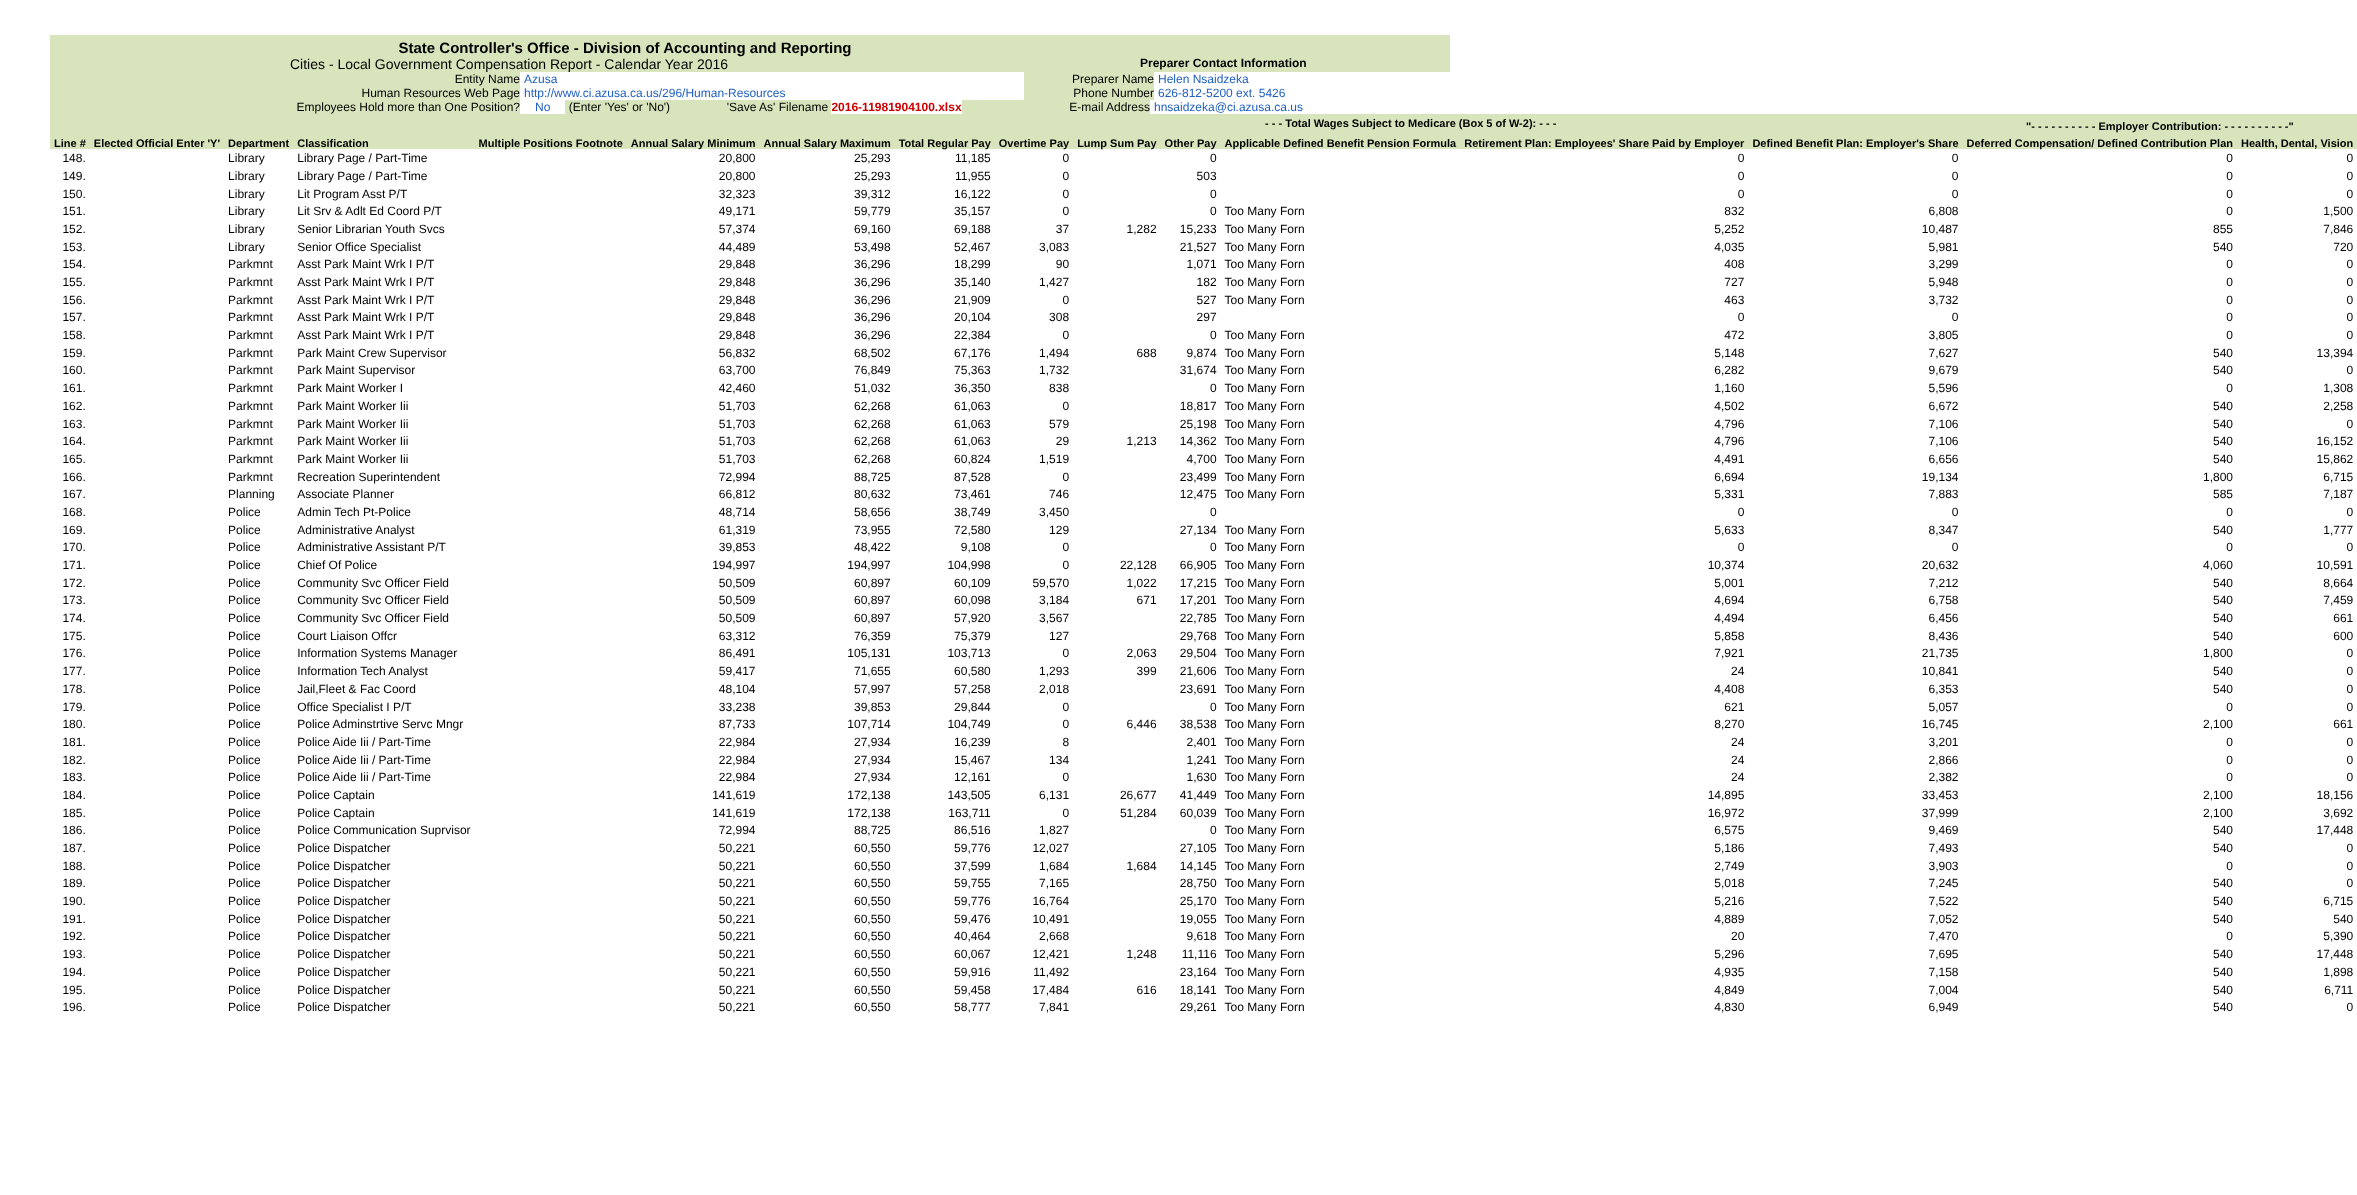State Controller's Office - Division of Accounting and Reporting
Cities - Local Government Compensation Report - Calendar Year 2016
Preparer Contact Information
Entity Name Azusa Preparer Name Helen Nsaidzeka
Human Resources Web Page http://www.ci.azusa.ca.us/296/Human-Resources Phone Number 626-812-5200 ext. 5426
Employees Hold more than One Position? No (Enter 'Yes' or 'No') 'Save As' Filename 2016-11981904100.xlsx
E-mail Address hnsaidzeka@ci.azusa.ca.us
| | | | | | | | | | - - - Total Wages Subject to Medicare (Box 5 of W-2): - - - | | | | | "- - - - - - - - - - Employer Contribution: - - - - - - - - - -" | |
| --- | --- | --- | --- | --- | --- | --- | --- | --- | --- | --- | --- | --- | --- | --- | --- |
| Line # | Elected Official Enter 'Y' | Department | Classification | Multiple Positions Footnote | Annual Salary Minimum | Annual Salary Maximum | Total Regular Pay | Overtime Pay | Lump Sum Pay | Other Pay | Applicable Defined Benefit Pension Formula | Retirement Plan: Employees' Share Paid by Employer | Defined Benefit Plan: Employer's Share | Deferred Compensation/ Defined Contribution Plan | Health, Dental, Vision |
| 148. | | Library | Library Page / Part-Time | | 20,800 | 25,293 | 11,185 | 0 | | 0 | | 0 | 0 | 0 | 0 |
| 149. | | Library | Library Page / Part-Time | | 20,800 | 25,293 | 11,955 | 0 | | 503 | | 0 | 0 | 0 | 0 |
| 150. | | Library | Lit Program Asst P/T | | 32,323 | 39,312 | 16,122 | 0 | | 0 | | 0 | 0 | 0 | 0 |
| 151. | | Library | Lit Srv & Adlt Ed Coord P/T | | 49,171 | 59,779 | 35,157 | 0 | | 0 | Too Many Forn | 832 | 6,808 | 0 | 1,500 |
| 152. | | Library | Senior Librarian Youth Svcs | | 57,374 | 69,160 | 69,188 | 37 | 1,282 | 15,233 | Too Many Forn | 5,252 | 10,487 | 855 | 7,846 |
| 153. | | Library | Senior Office Specialist | | 44,489 | 53,498 | 52,467 | 3,083 | | 21,527 | Too Many Forn | 4,035 | 5,981 | 540 | 720 |
| 154. | | Parkmnt | Asst Park Maint Wrk I P/T | | 29,848 | 36,296 | 18,299 | 90 | | 1,071 | Too Many Forn | 408 | 3,299 | 0 | 0 |
| 155. | | Parkmnt | Asst Park Maint Wrk I P/T | | 29,848 | 36,296 | 35,140 | 1,427 | | 182 | Too Many Forn | 727 | 5,948 | 0 | 0 |
| 156. | | Parkmnt | Asst Park Maint Wrk I P/T | | 29,848 | 36,296 | 21,909 | 0 | | 527 | Too Many Forn | 463 | 3,732 | 0 | 0 |
| 157. | | Parkmnt | Asst Park Maint Wrk I P/T | | 29,848 | 36,296 | 20,104 | 308 | | 297 | | 0 | 0 | 0 | 0 |
| 158. | | Parkmnt | Asst Park Maint Wrk I P/T | | 29,848 | 36,296 | 22,384 | 0 | | 0 | Too Many Forn | 472 | 3,805 | 0 | 0 |
| 159. | | Parkmnt | Park Maint Crew Supervisor | | 56,832 | 68,502 | 67,176 | 1,494 | 688 | 9,874 | Too Many Forn | 5,148 | 7,627 | 540 | 13,394 |
| 160. | | Parkmnt | Park Maint Supervisor | | 63,700 | 76,849 | 75,363 | 1,732 | | 31,674 | Too Many Forn | 6,282 | 9,679 | 540 | 0 |
| 161. | | Parkmnt | Park Maint Worker I | | 42,460 | 51,032 | 36,350 | 838 | | 0 | Too Many Forn | 1,160 | 5,596 | 0 | 1,308 |
| 162. | | Parkmnt | Park Maint Worker Iii | | 51,703 | 62,268 | 61,063 | 0 | | 18,817 | Too Many Forn | 4,502 | 6,672 | 540 | 2,258 |
| 163. | | Parkmnt | Park Maint Worker Iii | | 51,703 | 62,268 | 61,063 | 579 | | 25,198 | Too Many Forn | 4,796 | 7,106 | 540 | 0 |
| 164. | | Parkmnt | Park Maint Worker Iii | | 51,703 | 62,268 | 61,063 | 29 | 1,213 | 14,362 | Too Many Forn | 4,796 | 7,106 | 540 | 16,152 |
| 165. | | Parkmnt | Park Maint Worker Iii | | 51,703 | 62,268 | 60,824 | 1,519 | | 4,700 | Too Many Forn | 4,491 | 6,656 | 540 | 15,862 |
| 166. | | Parkmnt | Recreation Superintendent | | 72,994 | 88,725 | 87,528 | 0 | | 23,499 | Too Many Forn | 6,694 | 19,134 | 1,800 | 6,715 |
| 167. | | Planning | Associate Planner | | 66,812 | 80,632 | 73,461 | 746 | | 12,475 | Too Many Forn | 5,331 | 7,883 | 585 | 7,187 |
| 168. | | Police | Admin Tech Pt-Police | | 48,714 | 58,656 | 38,749 | 3,450 | | 0 | | 0 | 0 | 0 | 0 |
| 169. | | Police | Administrative Analyst | | 61,319 | 73,955 | 72,580 | 129 | | 27,134 | Too Many Forn | 5,633 | 8,347 | 540 | 1,777 |
| 170. | | Police | Administrative Assistant P/T | | 39,853 | 48,422 | 9,108 | 0 | | 0 | Too Many Forn | 0 | 0 | 0 | 0 |
| 171. | | Police | Chief Of Police | | 194,997 | 194,997 | 104,998 | 0 | 22,128 | 66,905 | Too Many Forn | 10,374 | 20,632 | 4,060 | 10,591 |
| 172. | | Police | Community Svc Officer Field | | 50,509 | 60,897 | 60,109 | 59,570 | 1,022 | 17,215 | Too Many Forn | 5,001 | 7,212 | 540 | 8,664 |
| 173. | | Police | Community Svc Officer Field | | 50,509 | 60,897 | 60,098 | 3,184 | 671 | 17,201 | Too Many Forn | 4,694 | 6,758 | 540 | 7,459 |
| 174. | | Police | Community Svc Officer Field | | 50,509 | 60,897 | 57,920 | 3,567 | | 22,785 | Too Many Forn | 4,494 | 6,456 | 540 | 661 |
| 175. | | Police | Court Liaison Offcr | | 63,312 | 76,359 | 75,379 | 127 | | 29,768 | Too Many Forn | 5,858 | 8,436 | 540 | 600 |
| 176. | | Police | Information Systems Manager | | 86,491 | 105,131 | 103,713 | 0 | 2,063 | 29,504 | Too Many Forn | 7,921 | 21,735 | 1,800 | 0 |
| 177. | | Police | Information Tech Analyst | | 59,417 | 71,655 | 60,580 | 1,293 | 399 | 21,606 | Too Many Forn | 24 | 10,841 | 540 | 0 |
| 178. | | Police | Jail,Fleet & Fac Coord | | 48,104 | 57,997 | 57,258 | 2,018 | | 23,691 | Too Many Forn | 4,408 | 6,353 | 540 | 0 |
| 179. | | Police | Office Specialist I P/T | | 33,238 | 39,853 | 29,844 | 0 | | 0 | Too Many Forn | 621 | 5,057 | 0 | 0 |
| 180. | | Police | Police Adminstrtive Servc Mngr | | 87,733 | 107,714 | 104,749 | 0 | 6,446 | 38,538 | Too Many Forn | 8,270 | 16,745 | 2,100 | 661 |
| 181. | | Police | Police Aide Iii / Part-Time | | 22,984 | 27,934 | 16,239 | 8 | | 2,401 | Too Many Forn | 24 | 3,201 | 0 | 0 |
| 182. | | Police | Police Aide Iii / Part-Time | | 22,984 | 27,934 | 15,467 | 134 | | 1,241 | Too Many Forn | 24 | 2,866 | 0 | 0 |
| 183. | | Police | Police Aide Iii / Part-Time | | 22,984 | 27,934 | 12,161 | 0 | | 1,630 | Too Many Forn | 24 | 2,382 | 0 | 0 |
| 184. | | Police | Police Captain | | 141,619 | 172,138 | 143,505 | 6,131 | 26,677 | 41,449 | Too Many Forn | 14,895 | 33,453 | 2,100 | 18,156 |
| 185. | | Police | Police Captain | | 141,619 | 172,138 | 163,711 | 0 | 51,284 | 60,039 | Too Many Forn | 16,972 | 37,999 | 2,100 | 3,692 |
| 186. | | Police | Police Communication Suprvisor | | 72,994 | 88,725 | 86,516 | 1,827 | | 0 | Too Many Forn | 6,575 | 9,469 | 540 | 17,448 |
| 187. | | Police | Police Dispatcher | | 50,221 | 60,550 | 59,776 | 12,027 | | 27,105 | Too Many Forn | 5,186 | 7,493 | 540 | 0 |
| 188. | | Police | Police Dispatcher | | 50,221 | 60,550 | 37,599 | 1,684 | 1,684 | 14,145 | Too Many Forn | 2,749 | 3,903 | 0 | 0 |
| 189. | | Police | Police Dispatcher | | 50,221 | 60,550 | 59,755 | 7,165 | | 28,750 | Too Many Forn | 5,018 | 7,245 | 540 | 0 |
| 190. | | Police | Police Dispatcher | | 50,221 | 60,550 | 59,776 | 16,764 | | 25,170 | Too Many Forn | 5,216 | 7,522 | 540 | 6,715 |
| 191. | | Police | Police Dispatcher | | 50,221 | 60,550 | 59,476 | 10,491 | | 19,055 | Too Many Forn | 4,889 | 7,052 | 540 | 540 |
| 192. | | Police | Police Dispatcher | | 50,221 | 60,550 | 40,464 | 2,668 | | 9,618 | Too Many Forn | 20 | 7,470 | 0 | 5,390 |
| 193. | | Police | Police Dispatcher | | 50,221 | 60,550 | 60,067 | 12,421 | 1,248 | 11,116 | Too Many Forn | 5,296 | 7,695 | 540 | 17,448 |
| 194. | | Police | Police Dispatcher | | 50,221 | 60,550 | 59,916 | 11,492 | | 23,164 | Too Many Forn | 4,935 | 7,158 | 540 | 1,898 |
| 195. | | Police | Police Dispatcher | | 50,221 | 60,550 | 59,458 | 17,484 | 616 | 18,141 | Too Many Forn | 4,849 | 7,004 | 540 | 6,711 |
| 196. | | Police | Police Dispatcher | | 50,221 | 60,550 | 58,777 | 7,841 | | 29,261 | Too Many Forn | 4,830 | 6,949 | 540 | 0 |